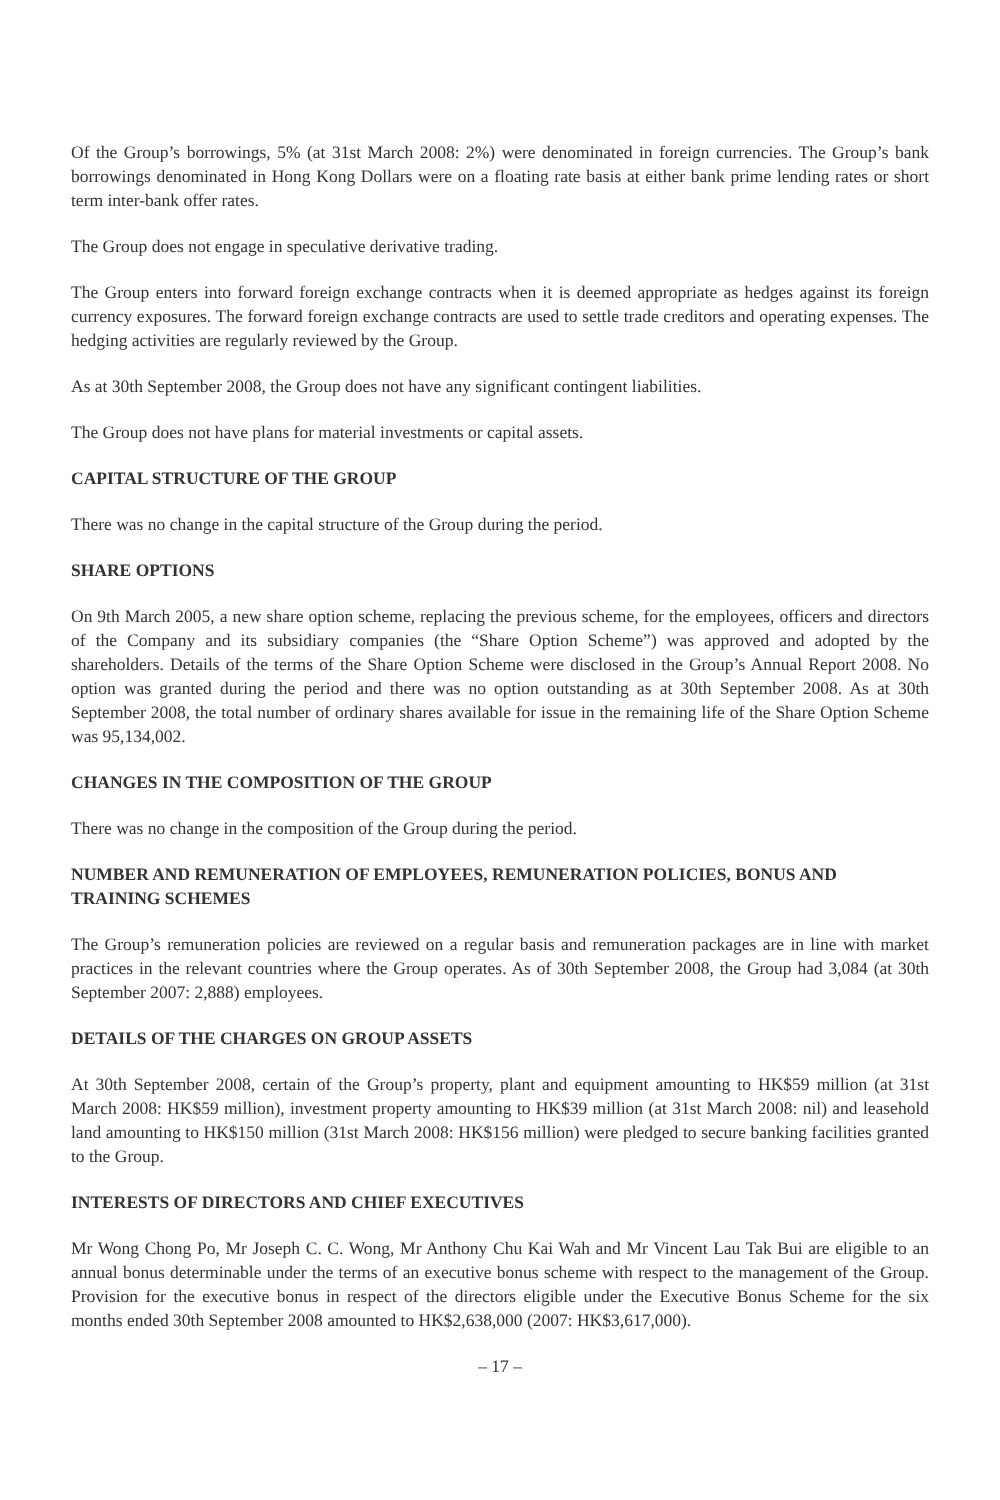Of the Group’s borrowings, 5% (at 31st March 2008: 2%) were denominated in foreign currencies. The Group’s bank borrowings denominated in Hong Kong Dollars were on a floating rate basis at either bank prime lending rates or short term inter-bank offer rates.
The Group does not engage in speculative derivative trading.
The Group enters into forward foreign exchange contracts when it is deemed appropriate as hedges against its foreign currency exposures. The forward foreign exchange contracts are used to settle trade creditors and operating expenses. The hedging activities are regularly reviewed by the Group.
As at 30th September 2008, the Group does not have any significant contingent liabilities.
The Group does not have plans for material investments or capital assets.
CAPITAL STRUCTURE OF THE GROUP
There was no change in the capital structure of the Group during the period.
SHARE OPTIONS
On 9th March 2005, a new share option scheme, replacing the previous scheme, for the employees, officers and directors of the Company and its subsidiary companies (the “Share Option Scheme”) was approved and adopted by the shareholders. Details of the terms of the Share Option Scheme were disclosed in the Group’s Annual Report 2008. No option was granted during the period and there was no option outstanding as at 30th September 2008. As at 30th September 2008, the total number of ordinary shares available for issue in the remaining life of the Share Option Scheme was 95,134,002.
CHANGES IN THE COMPOSITION OF THE GROUP
There was no change in the composition of the Group during the period.
NUMBER AND REMUNERATION OF EMPLOYEES, REMUNERATION POLICIES, BONUS AND TRAINING SCHEMES
The Group’s remuneration policies are reviewed on a regular basis and remuneration packages are in line with market practices in the relevant countries where the Group operates. As of 30th September 2008, the Group had 3,084 (at 30th September 2007: 2,888) employees.
DETAILS OF THE CHARGES ON GROUP ASSETS
At 30th September 2008, certain of the Group’s property, plant and equipment amounting to HK$59 million (at 31st March 2008: HK$59 million), investment property amounting to HK$39 million (at 31st March 2008: nil) and leasehold land amounting to HK$150 million (31st March 2008: HK$156 million) were pledged to secure banking facilities granted to the Group.
INTERESTS OF DIRECTORS AND CHIEF EXECUTIVES
Mr Wong Chong Po, Mr Joseph C. C. Wong, Mr Anthony Chu Kai Wah and Mr Vincent Lau Tak Bui are eligible to an annual bonus determinable under the terms of an executive bonus scheme with respect to the management of the Group. Provision for the executive bonus in respect of the directors eligible under the Executive Bonus Scheme for the six months ended 30th September 2008 amounted to HK$2,638,000 (2007: HK$3,617,000).
– 17 –